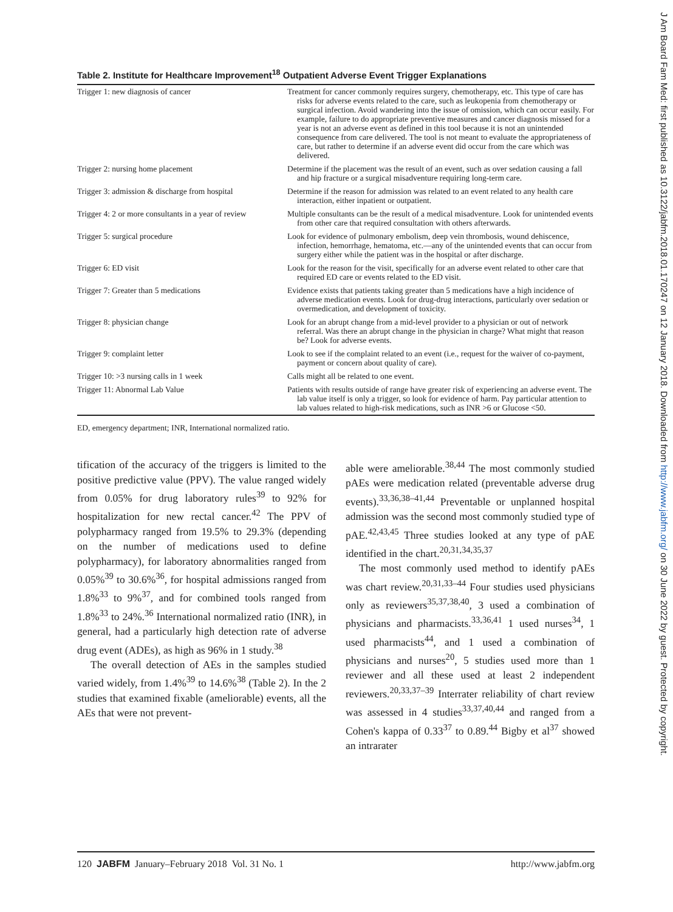J Am Board Fam Med: first published as 10.3122/jabfm.2018.01.170247 on 12 January 2018. Downloaded from http://www.jabfm.org/ on 30 June 2022 by guest. Protected by copyright.
Table 2. Institute for Healthcare Improvement<sup>18</sup> Outpatient Adverse Event Trigger Explanations
| Trigger 1: new diagnosis of cancer | Treatment for cancer commonly requires surgery, chemotherapy, etc. This type of care has risks for adverse events related to the care, such as leukopenia from chemotherapy or surgical infection. Avoid wandering into the issue of omission, which can occur easily. For example, failure to do appropriate preventive measures and cancer diagnosis missed for a year is not an adverse event as defined in this tool because it is not an unintended consequence from care delivered. The tool is not meant to evaluate the appropriateness of care, but rather to determine if an adverse event did occur from the care which was delivered. |
| Trigger 2: nursing home placement | Determine if the placement was the result of an event, such as over sedation causing a fall and hip fracture or a surgical misadventure requiring long-term care. |
| Trigger 3: admission & discharge from hospital | Determine if the reason for admission was related to an event related to any health care interaction, either inpatient or outpatient. |
| Trigger 4: 2 or more consultants in a year of review | Multiple consultants can be the result of a medical misadventure. Look for unintended events from other care that required consultation with others afterwards. |
| Trigger 5: surgical procedure | Look for evidence of pulmonary embolism, deep vein thrombosis, wound dehiscence, infection, hemorrhage, hematoma, etc.—any of the unintended events that can occur from surgery either while the patient was in the hospital or after discharge. |
| Trigger 6: ED visit | Look for the reason for the visit, specifically for an adverse event related to other care that required ED care or events related to the ED visit. |
| Trigger 7: Greater than 5 medications | Evidence exists that patients taking greater than 5 medications have a high incidence of adverse medication events. Look for drug-drug interactions, particularly over sedation or overmedication, and development of toxicity. |
| Trigger 8: physician change | Look for an abrupt change from a mid-level provider to a physician or out of network referral. Was there an abrupt change in the physician in charge? What might that reason be? Look for adverse events. |
| Trigger 9: complaint letter | Look to see if the complaint related to an event (i.e., request for the waiver of co-payment, payment or concern about quality of care). |
| Trigger 10: >3 nursing calls in 1 week | Calls might all be related to one event. |
| Trigger 11: Abnormal Lab Value | Patients with results outside of range have greater risk of experiencing an adverse event. The lab value itself is only a trigger, so look for evidence of harm. Pay particular attention to lab values related to high-risk medications, such as INR >6 or Glucose <50. |
ED, emergency department; INR, International normalized ratio.
tification of the accuracy of the triggers is limited to the positive predictive value (PPV). The value ranged widely from 0.05% for drug laboratory rules<sup>39</sup> to 92% for hospitalization for new rectal cancer.<sup>42</sup> The PPV of polypharmacy ranged from 19.5% to 29.3% (depending on the number of medications used to define polypharmacy), for laboratory abnormalities ranged from 0.05%<sup>39</sup> to 30.6%<sup>36</sup>, for hospital admissions ranged from 1.8%<sup>33</sup> to 9%<sup>37</sup>, and for combined tools ranged from 1.8%<sup>33</sup> to 24%.<sup>36</sup> International normalized ratio (INR), in general, had a particularly high detection rate of adverse drug event (ADEs), as high as 96% in 1 study.<sup>38</sup>
The overall detection of AEs in the samples studied varied widely, from 1.4%<sup>39</sup> to 14.6%<sup>38</sup> (Table 2). In the 2 studies that examined fixable (ameliorable) events, all the AEs that were not prevent-
able were ameliorable.<sup>38,44</sup> The most commonly studied pAEs were medication related (preventable adverse drug events).<sup>33,36,38–41,44</sup> Preventable or unplanned hospital admission was the second most commonly studied type of pAE.<sup>42,43,45</sup> Three studies looked at any type of pAE identified in the chart.<sup>20,31,34,35,37</sup>
The most commonly used method to identify pAEs was chart review.<sup>20,31,33–44</sup> Four studies used physicians only as reviewers<sup>35,37,38,40</sup>, 3 used a combination of physicians and pharmacists.<sup>33,36,41</sup> 1 used nurses<sup>34</sup>, 1 used pharmacists<sup>44</sup>, and 1 used a combination of physicians and nurses<sup>20</sup>, 5 studies used more than 1 reviewer and all these used at least 2 independent reviewers.<sup>20,33,37–39</sup> Interrater reliability of chart review was assessed in 4 studies<sup>33,37,40,44</sup> and ranged from a Cohen's kappa of 0.33<sup>37</sup> to 0.89.<sup>44</sup> Bigby et al<sup>37</sup> showed an intrarater
120 JABFM January–February 2018 Vol. 31 No. 1 http://www.jabfm.org